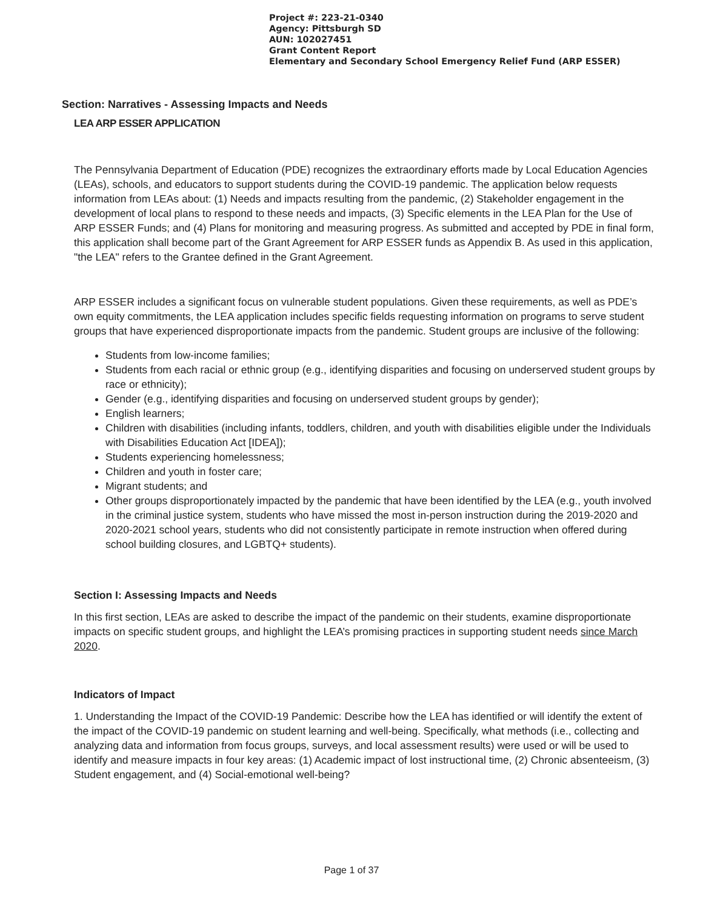Project #: 223-21-0340
Agency: Pittsburgh SD
AUN: 102027451
Grant Content Report
Elementary and Secondary School Emergency Relief Fund (ARP ESSER)
Section: Narratives - Assessing Impacts and Needs
LEA ARP ESSER APPLICATION
The Pennsylvania Department of Education (PDE) recognizes the extraordinary efforts made by Local Education Agencies (LEAs), schools, and educators to support students during the COVID-19 pandemic. The application below requests information from LEAs about: (1) Needs and impacts resulting from the pandemic, (2) Stakeholder engagement in the development of local plans to respond to these needs and impacts, (3) Specific elements in the LEA Plan for the Use of ARP ESSER Funds; and (4) Plans for monitoring and measuring progress. As submitted and accepted by PDE in final form, this application shall become part of the Grant Agreement for ARP ESSER funds as Appendix B. As used in this application, "the LEA" refers to the Grantee defined in the Grant Agreement.
ARP ESSER includes a significant focus on vulnerable student populations. Given these requirements, as well as PDE’s own equity commitments, the LEA application includes specific fields requesting information on programs to serve student groups that have experienced disproportionate impacts from the pandemic. Student groups are inclusive of the following:
Students from low-income families;
Students from each racial or ethnic group (e.g., identifying disparities and focusing on underserved student groups by race or ethnicity);
Gender (e.g., identifying disparities and focusing on underserved student groups by gender);
English learners;
Children with disabilities (including infants, toddlers, children, and youth with disabilities eligible under the Individuals with Disabilities Education Act [IDEA]);
Students experiencing homelessness;
Children and youth in foster care;
Migrant students; and
Other groups disproportionately impacted by the pandemic that have been identified by the LEA (e.g., youth involved in the criminal justice system, students who have missed the most in-person instruction during the 2019-2020 and 2020-2021 school years, students who did not consistently participate in remote instruction when offered during school building closures, and LGBTQ+ students).
Section I: Assessing Impacts and Needs
In this first section, LEAs are asked to describe the impact of the pandemic on their students, examine disproportionate impacts on specific student groups, and highlight the LEA’s promising practices in supporting student needs since March 2020.
Indicators of Impact
1. Understanding the Impact of the COVID-19 Pandemic: Describe how the LEA has identified or will identify the extent of the impact of the COVID-19 pandemic on student learning and well-being. Specifically, what methods (i.e., collecting and analyzing data and information from focus groups, surveys, and local assessment results) were used or will be used to identify and measure impacts in four key areas: (1) Academic impact of lost instructional time, (2) Chronic absenteeism, (3) Student engagement, and (4) Social-emotional well-being?
Page 1 of 37